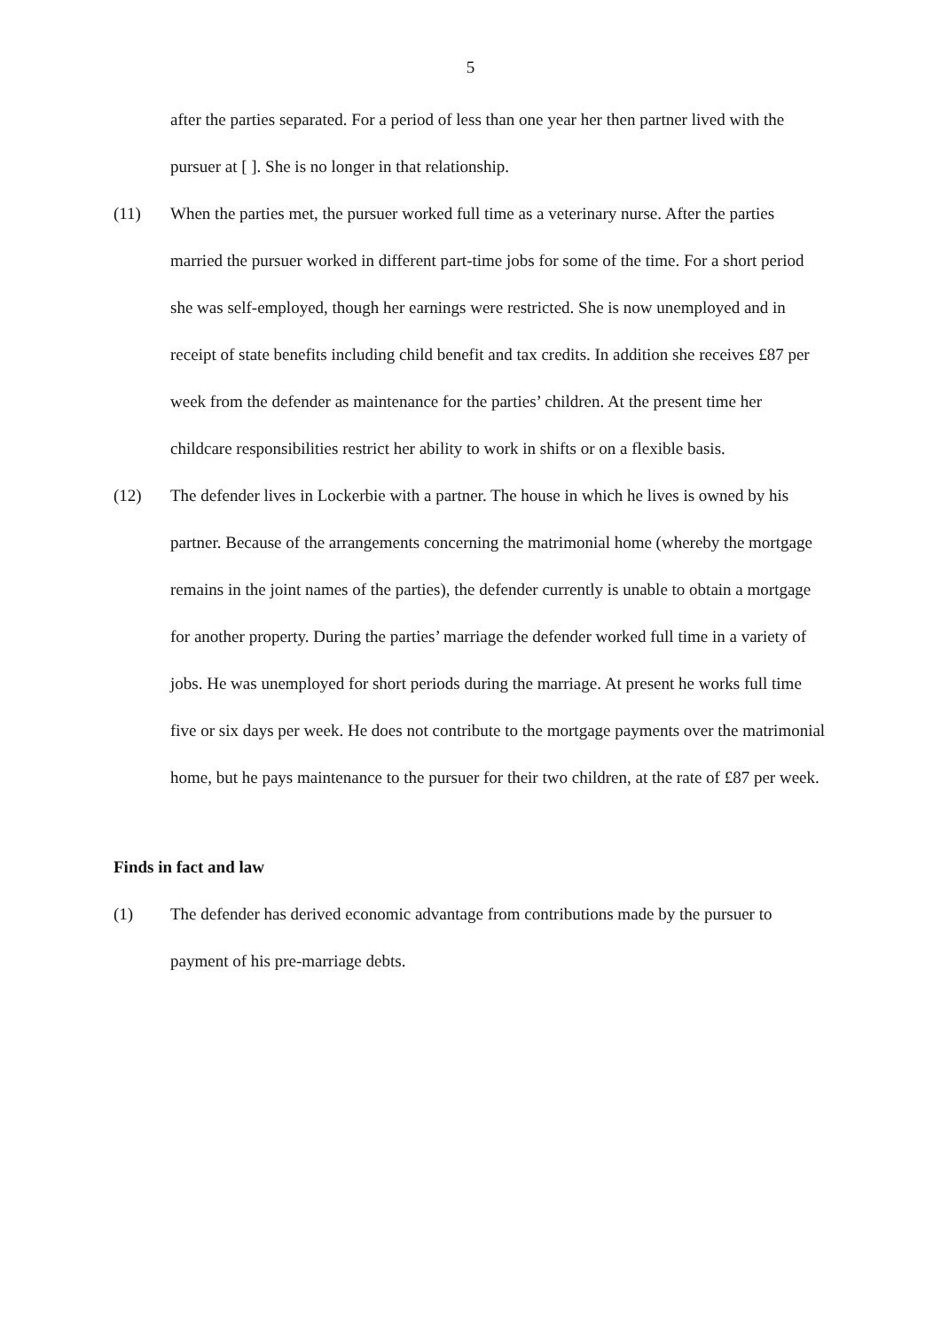5
after the parties separated. For a period of less than one year her then partner lived with the pursuer at [ ]. She is no longer in that relationship.
(11) When the parties met, the pursuer worked full time as a veterinary nurse. After the parties married the pursuer worked in different part-time jobs for some of the time. For a short period she was self-employed, though her earnings were restricted. She is now unemployed and in receipt of state benefits including child benefit and tax credits. In addition she receives £87 per week from the defender as maintenance for the parties’ children. At the present time her childcare responsibilities restrict her ability to work in shifts or on a flexible basis.
(12) The defender lives in Lockerbie with a partner. The house in which he lives is owned by his partner. Because of the arrangements concerning the matrimonial home (whereby the mortgage remains in the joint names of the parties), the defender currently is unable to obtain a mortgage for another property. During the parties’ marriage the defender worked full time in a variety of jobs. He was unemployed for short periods during the marriage. At present he works full time five or six days per week. He does not contribute to the mortgage payments over the matrimonial home, but he pays maintenance to the pursuer for their two children, at the rate of £87 per week.
Finds in fact and law
(1) The defender has derived economic advantage from contributions made by the pursuer to payment of his pre-marriage debts.